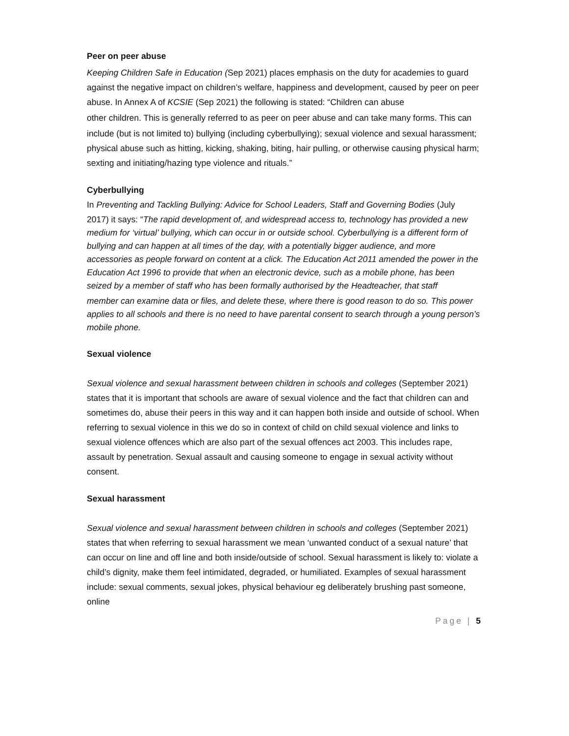Peer on peer abuse
Keeping Children Safe in Education (Sep 2021) places emphasis on the duty for academies to guard against the negative impact on children’s welfare, happiness and development, caused by peer on peer abuse. In Annex A of KCSIE (Sep 2021) the following is stated: “Children can abuse
other children. This is generally referred to as peer on peer abuse and can take many forms. This can
include (but is not limited to) bullying (including cyberbullying); sexual violence and sexual harassment; physical abuse such as hitting, kicking, shaking, biting, hair pulling, or otherwise causing physical harm; sexting and initiating/hazing type violence and rituals.”
Cyberbullying
In Preventing and Tackling Bullying: Advice for School Leaders, Staff and Governing Bodies (July
2017) it says: “The rapid development of, and widespread access to, technology has provided a new medium for ‘virtual’ bullying, which can occur in or outside school. Cyberbullying is a different form of bullying and can happen at all times of the day, with a potentially bigger audience, and more accessories as people forward on content at a click. The Education Act 2011 amended the power in the Education Act 1996 to provide that when an electronic device, such as a mobile phone, has been seized by a member of staff who has been formally authorised by the Headteacher, that staff
member can examine data or files, and delete these, where there is good reason to do so. This power applies to all schools and there is no need to have parental consent to search through a young person’s mobile phone.
Sexual violence
Sexual violence and sexual harassment between children in schools and colleges (September 2021) states that it is important that schools are aware of sexual violence and the fact that children can and sometimes do, abuse their peers in this way and it can happen both inside and outside of school. When referring to sexual violence in this we do so in context of child on child sexual violence and links to sexual violence offences which are also part of the sexual offences act 2003. This includes rape, assault by penetration. Sexual assault and causing someone to engage in sexual activity without consent.
Sexual harassment
Sexual violence and sexual harassment between children in schools and colleges (September 2021) states that when referring to sexual harassment we mean ‘unwanted conduct of a sexual nature’ that can occur on line and off line and both inside/outside of school. Sexual harassment is likely to: violate a child’s dignity, make them feel intimidated, degraded, or humiliated. Examples of sexual harassment include: sexual comments, sexual jokes, physical behaviour eg deliberately brushing past someone, online
Page | 5